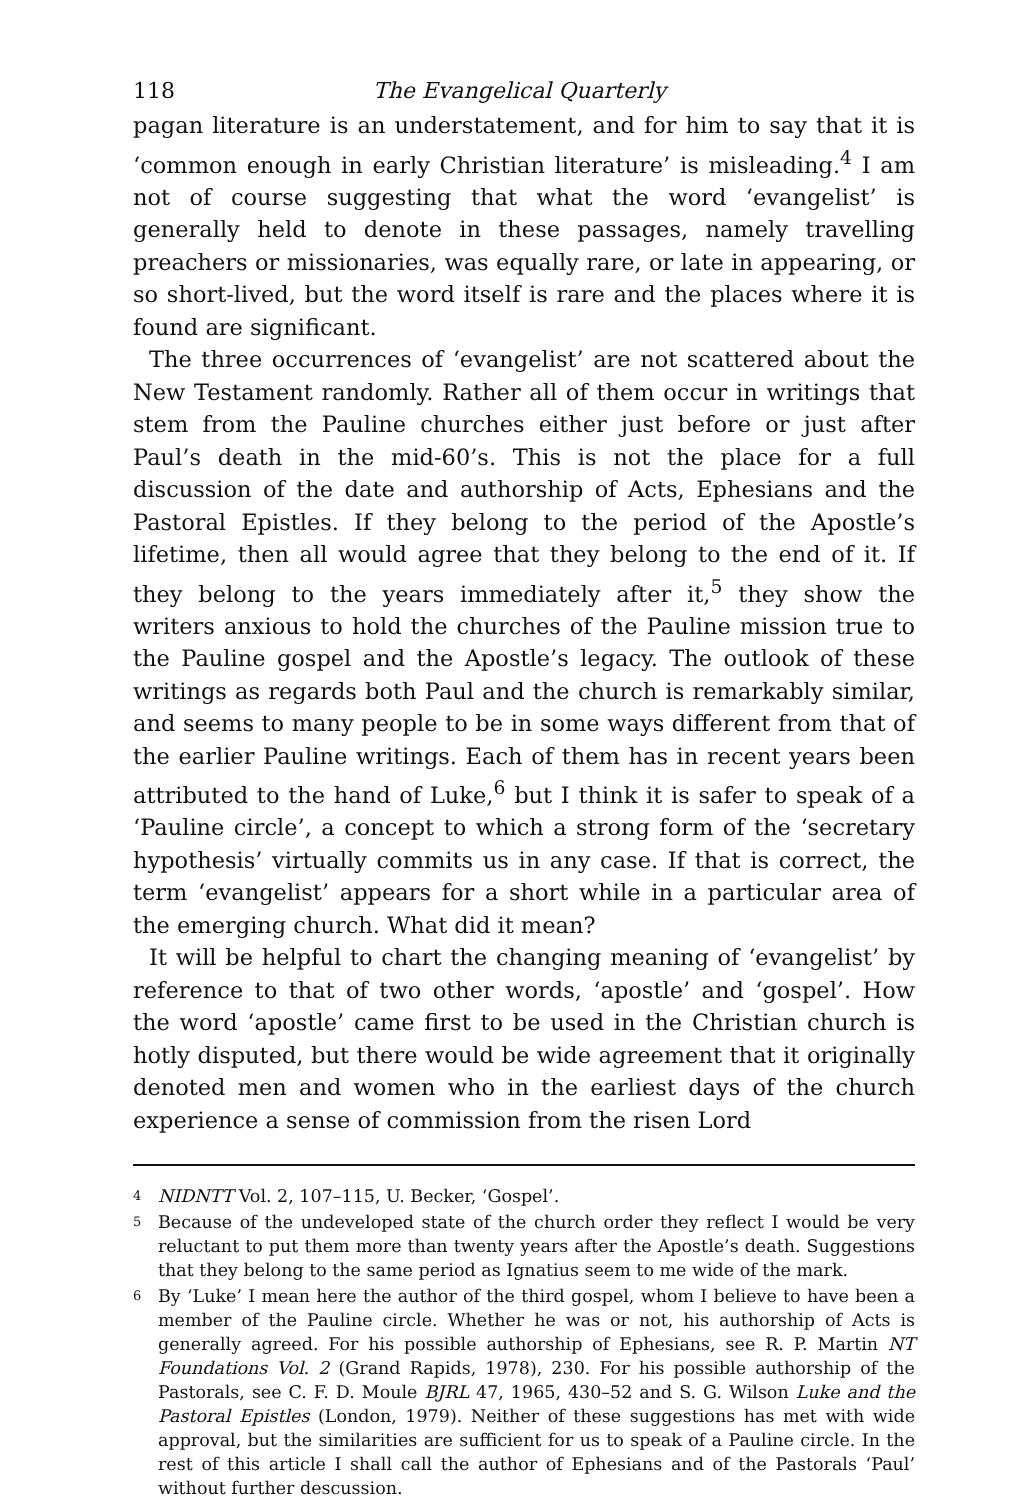118 The Evangelical Quarterly
pagan literature is an understatement, and for him to say that it is ‘common enough in early Christian literature’ is misleading.<sup>4</sup> I am not of course suggesting that what the word ‘evangelist’ is generally held to denote in these passages, namely travelling preachers or missionaries, was equally rare, or late in appearing, or so short-lived, but the word itself is rare and the places where it is found are significant.
The three occurrences of ‘evangelist’ are not scattered about the New Testament randomly. Rather all of them occur in writings that stem from the Pauline churches either just before or just after Paul’s death in the mid-60’s. This is not the place for a full discussion of the date and authorship of Acts, Ephesians and the Pastoral Epistles. If they belong to the period of the Apostle’s lifetime, then all would agree that they belong to the end of it. If they belong to the years immediately after it,<sup>5</sup> they show the writers anxious to hold the churches of the Pauline mission true to the Pauline gospel and the Apostle’s legacy. The outlook of these writings as regards both Paul and the church is remarkably similar, and seems to many people to be in some ways different from that of the earlier Pauline writings. Each of them has in recent years been attributed to the hand of Luke,<sup>6</sup> but I think it is safer to speak of a ‘Pauline circle’, a concept to which a strong form of the ‘secretary hypothesis’ virtually commits us in any case. If that is correct, the term ‘evangelist’ appears for a short while in a particular area of the emerging church. What did it mean?
It will be helpful to chart the changing meaning of ‘evangelist’ by reference to that of two other words, ‘apostle’ and ‘gospel’. How the word ‘apostle’ came first to be used in the Christian church is hotly disputed, but there would be wide agreement that it originally denoted men and women who in the earliest days of the church experience a sense of commission from the risen Lord
<sup>4</sup> NIDNTT Vol. 2, 107–115, U. Becker, ‘Gospel’.
<sup>5</sup> Because of the undeveloped state of the church order they reflect I would be very reluctant to put them more than twenty years after the Apostle’s death. Suggestions that they belong to the same period as Ignatius seem to me wide of the mark.
<sup>6</sup> By ‘Luke’ I mean here the author of the third gospel, whom I believe to have been a member of the Pauline circle. Whether he was or not, his authorship of Acts is generally agreed. For his possible authorship of Ephesians, see R. P. Martin NT Foundations Vol. 2 (Grand Rapids, 1978), 230. For his possible authorship of the Pastorals, see C. F. D. Moule BJRL 47, 1965, 430–52 and S. G. Wilson Luke and the Pastoral Epistles (London, 1979). Neither of these suggestions has met with wide approval, but the similarities are sufficient for us to speak of a Pauline circle. In the rest of this article I shall call the author of Ephesians and of the Pastorals ‘Paul’ without further descussion.